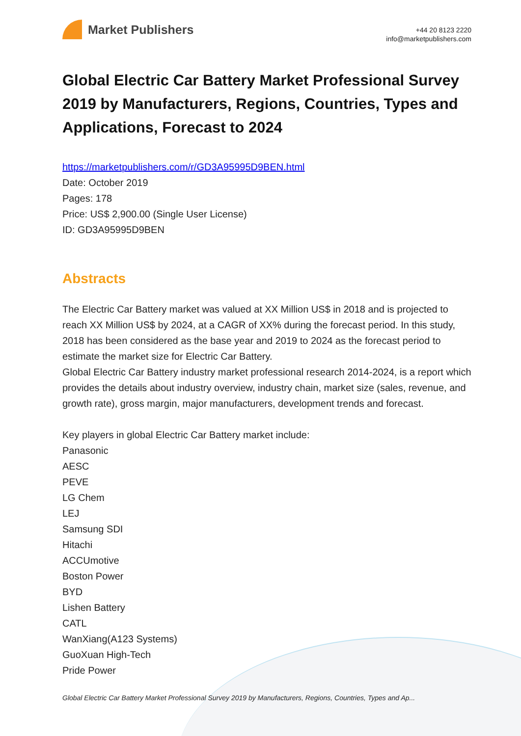Market Publishers
+44 20 8123 2220
info@marketpublishers.com
Global Electric Car Battery Market Professional Survey 2019 by Manufacturers, Regions, Countries, Types and Applications, Forecast to 2024
https://marketpublishers.com/r/GD3A95995D9BEN.html
Date: October 2019
Pages: 178
Price: US$ 2,900.00 (Single User License)
ID: GD3A95995D9BEN
Abstracts
The Electric Car Battery market was valued at XX Million US$ in 2018 and is projected to reach XX Million US$ by 2024, at a CAGR of XX% during the forecast period. In this study, 2018 has been considered as the base year and 2019 to 2024 as the forecast period to estimate the market size for Electric Car Battery.
Global Electric Car Battery industry market professional research 2014-2024, is a report which provides the details about industry overview, industry chain, market size (sales, revenue, and growth rate), gross margin, major manufacturers, development trends and forecast.
Key players in global Electric Car Battery market include:
Panasonic
AESC
PEVE
LG Chem
LEJ
Samsung SDI
Hitachi
ACCUmotive
Boston Power
BYD
Lishen Battery
CATL
WanXiang(A123 Systems)
GuoXuan High-Tech
Pride Power
Global Electric Car Battery Market Professional Survey 2019 by Manufacturers, Regions, Countries, Types and Ap...